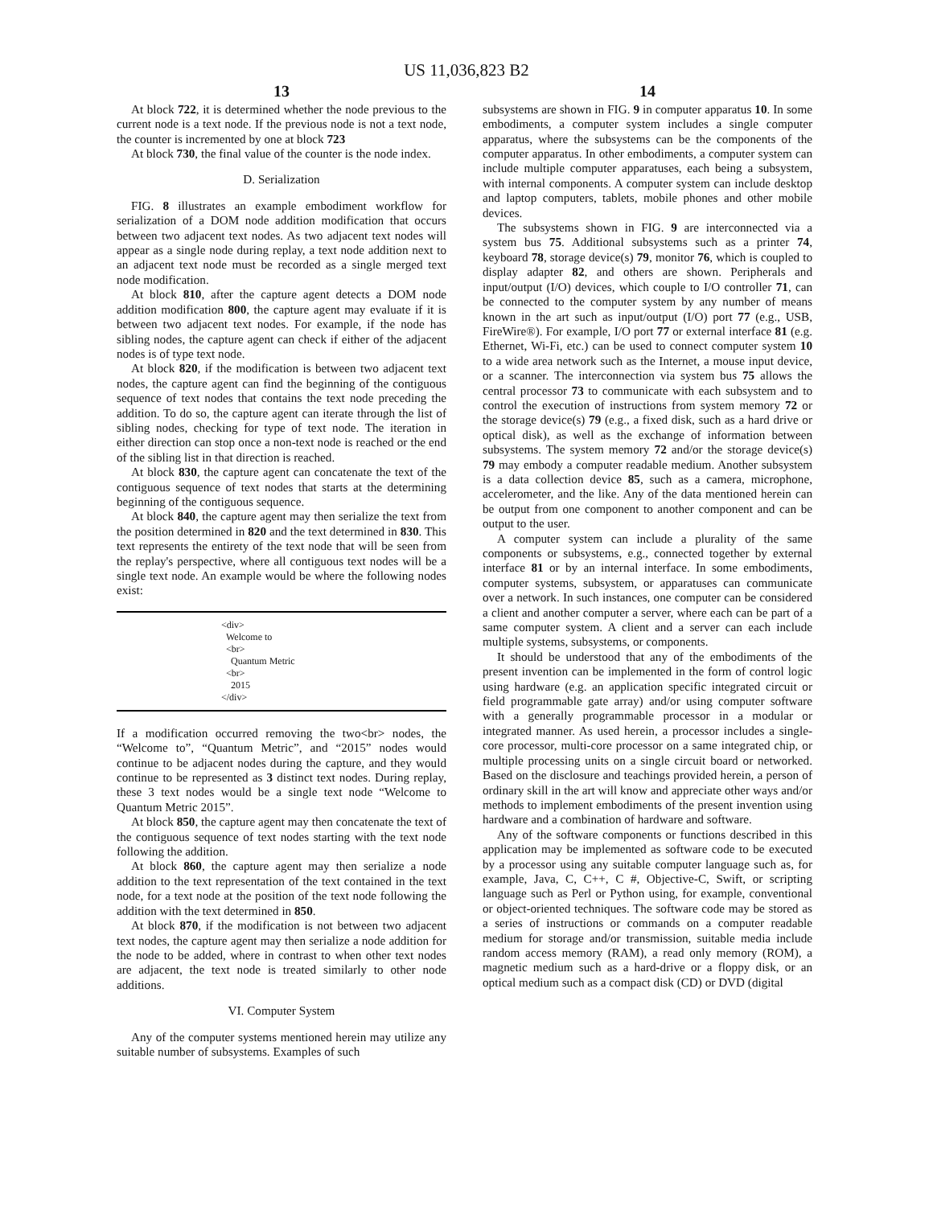US 11,036,823 B2
13
At block 722, it is determined whether the node previous to the current node is a text node. If the previous node is not a text node, the counter is incremented by one at block 723
At block 730, the final value of the counter is the node index.
D. Serialization
FIG. 8 illustrates an example embodiment workflow for serialization of a DOM node addition modification that occurs between two adjacent text nodes. As two adjacent text nodes will appear as a single node during replay, a text node addition next to an adjacent text node must be recorded as a single merged text node modification.
At block 810, after the capture agent detects a DOM node addition modification 800, the capture agent may evaluate if it is between two adjacent text nodes. For example, if the node has sibling nodes, the capture agent can check if either of the adjacent nodes is of type text node.
At block 820, if the modification is between two adjacent text nodes, the capture agent can find the beginning of the contiguous sequence of text nodes that contains the text node preceding the addition. To do so, the capture agent can iterate through the list of sibling nodes, checking for type of text node. The iteration in either direction can stop once a non-text node is reached or the end of the sibling list in that direction is reached.
At block 830, the capture agent can concatenate the text of the contiguous sequence of text nodes that starts at the determining beginning of the contiguous sequence.
At block 840, the capture agent may then serialize the text from the position determined in 820 and the text determined in 830. This text represents the entirety of the text node that will be seen from the replay's perspective, where all contiguous text nodes will be a single text node. An example would be where the following nodes exist:
<div>
Welcome to
<br>
Quantum Metric
<br>
2015
</div>
If a modification occurred removing the two<br> nodes, the “Welcome to”, “Quantum Metric”, and “2015” nodes would continue to be adjacent nodes during the capture, and they would continue to be represented as 3 distinct text nodes. During replay, these 3 text nodes would be a single text node “Welcome to Quantum Metric 2015”.
At block 850, the capture agent may then concatenate the text of the contiguous sequence of text nodes starting with the text node following the addition.
At block 860, the capture agent may then serialize a node addition to the text representation of the text contained in the text node, for a text node at the position of the text node following the addition with the text determined in 850.
At block 870, if the modification is not between two adjacent text nodes, the capture agent may then serialize a node addition for the node to be added, where in contrast to when other text nodes are adjacent, the text node is treated similarly to other node additions.
VI. Computer System
Any of the computer systems mentioned herein may utilize any suitable number of subsystems. Examples of such
14
subsystems are shown in FIG. 9 in computer apparatus 10. In some embodiments, a computer system includes a single computer apparatus, where the subsystems can be the components of the computer apparatus. In other embodiments, a computer system can include multiple computer apparatuses, each being a subsystem, with internal components. A computer system can include desktop and laptop computers, tablets, mobile phones and other mobile devices.
The subsystems shown in FIG. 9 are interconnected via a system bus 75. Additional subsystems such as a printer 74, keyboard 78, storage device(s) 79, monitor 76, which is coupled to display adapter 82, and others are shown. Peripherals and input/output (I/O) devices, which couple to I/O controller 71, can be connected to the computer system by any number of means known in the art such as input/output (I/O) port 77 (e.g., USB, FireWire®). For example, I/O port 77 or external interface 81 (e.g. Ethernet, Wi-Fi, etc.) can be used to connect computer system 10 to a wide area network such as the Internet, a mouse input device, or a scanner. The interconnection via system bus 75 allows the central processor 73 to communicate with each subsystem and to control the execution of instructions from system memory 72 or the storage device(s) 79 (e.g., a fixed disk, such as a hard drive or optical disk), as well as the exchange of information between subsystems. The system memory 72 and/or the storage device(s) 79 may embody a computer readable medium. Another subsystem is a data collection device 85, such as a camera, microphone, accelerometer, and the like. Any of the data mentioned herein can be output from one component to another component and can be output to the user.
A computer system can include a plurality of the same components or subsystems, e.g., connected together by external interface 81 or by an internal interface. In some embodiments, computer systems, subsystem, or apparatuses can communicate over a network. In such instances, one computer can be considered a client and another computer a server, where each can be part of a same computer system. A client and a server can each include multiple systems, subsystems, or components.
It should be understood that any of the embodiments of the present invention can be implemented in the form of control logic using hardware (e.g. an application specific integrated circuit or field programmable gate array) and/or using computer software with a generally programmable processor in a modular or integrated manner. As used herein, a processor includes a single-core processor, multi-core processor on a same integrated chip, or multiple processing units on a single circuit board or networked. Based on the disclosure and teachings provided herein, a person of ordinary skill in the art will know and appreciate other ways and/or methods to implement embodiments of the present invention using hardware and a combination of hardware and software.
Any of the software components or functions described in this application may be implemented as software code to be executed by a processor using any suitable computer language such as, for example, Java, C, C++, C #, Objective-C, Swift, or scripting language such as Perl or Python using, for example, conventional or object-oriented techniques. The software code may be stored as a series of instructions or commands on a computer readable medium for storage and/or transmission, suitable media include random access memory (RAM), a read only memory (ROM), a magnetic medium such as a hard-drive or a floppy disk, or an optical medium such as a compact disk (CD) or DVD (digital